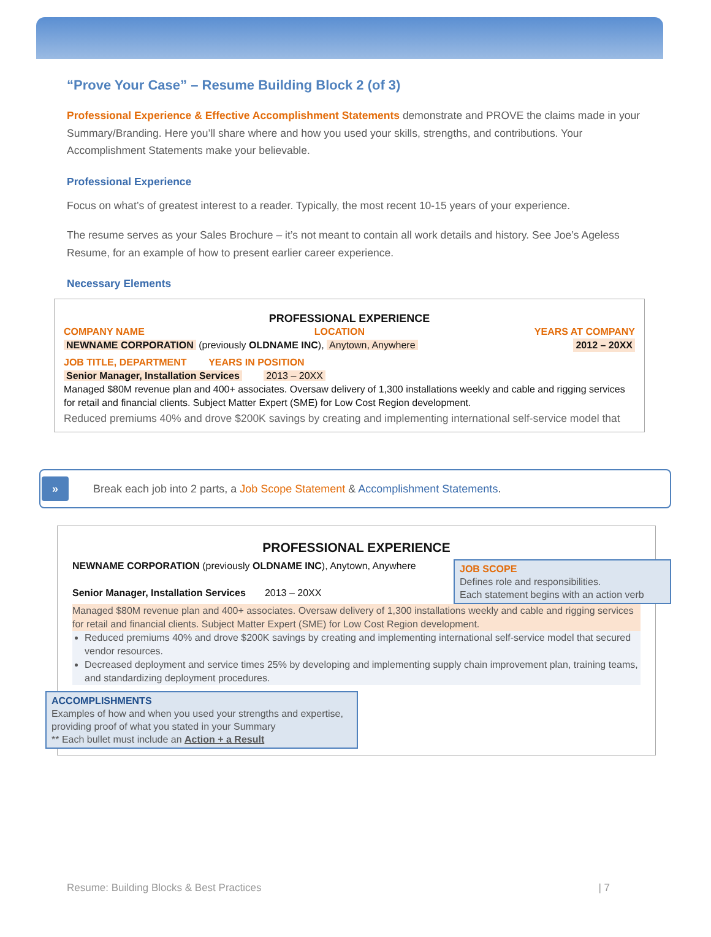“Prove Your Case” – Resume Building Block 2 (of 3)
Professional Experience & Effective Accomplishment Statements demonstrate and PROVE the claims made in your Summary/Branding. Here you’ll share where and how you used your skills, strengths, and contributions. Your Accomplishment Statements make your believable.
Professional Experience
Focus on what’s of greatest interest to a reader. Typically, the most recent 10-15 years of your experience.
The resume serves as your Sales Brochure – it’s not meant to contain all work details and history. See Joe’s Ageless Resume, for an example of how to present earlier career experience.
Necessary Elements
PROFESSIONAL EXPERIENCE
COMPANY NAME LOCATION YEARS AT COMPANY
NEWNAME CORPORATION (previously OLDNAME INC), Anytown, Anywhere 2012 – 20XX
JOB TITLE, DEPARTMENT YEARS IN POSITION
Senior Manager, Installation Services 2013 – 20XX
Managed $80M revenue plan and 400+ associates. Oversaw delivery of 1,300 installations weekly and cable and rigging services for retail and financial clients. Subject Matter Expert (SME) for Low Cost Region development.
Reduced premiums 40% and drove $200K savings by creating and implementing international self-service model that
»
Break each job into 2 parts, a Job Scope Statement & Accomplishment Statements.
PROFESSIONAL EXPERIENCE
NEWNAME CORPORATION (previously OLDNAME INC), Anytown, Anywhere
Senior Manager, Installation Services 2013 – 20XX
JOB SCOPE
Defines role and responsibilities.
Each statement begins with an action verb
Managed $80M revenue plan and 400+ associates. Oversaw delivery of 1,300 installations weekly and cable and rigging services for retail and financial clients. Subject Matter Expert (SME) for Low Cost Region development.
Reduced premiums 40% and drove $200K savings by creating and implementing international self-service model that secured vendor resources.
Decreased deployment and service times 25% by developing and implementing supply chain improvement plan, training teams, and standardizing deployment procedures.
ACCOMPLISHMENTS
Examples of how and when you used your strengths and expertise, providing proof of what you stated in your Summary
** Each bullet must include an Action + a Result
Resume: Building Blocks & Best Practices | 7